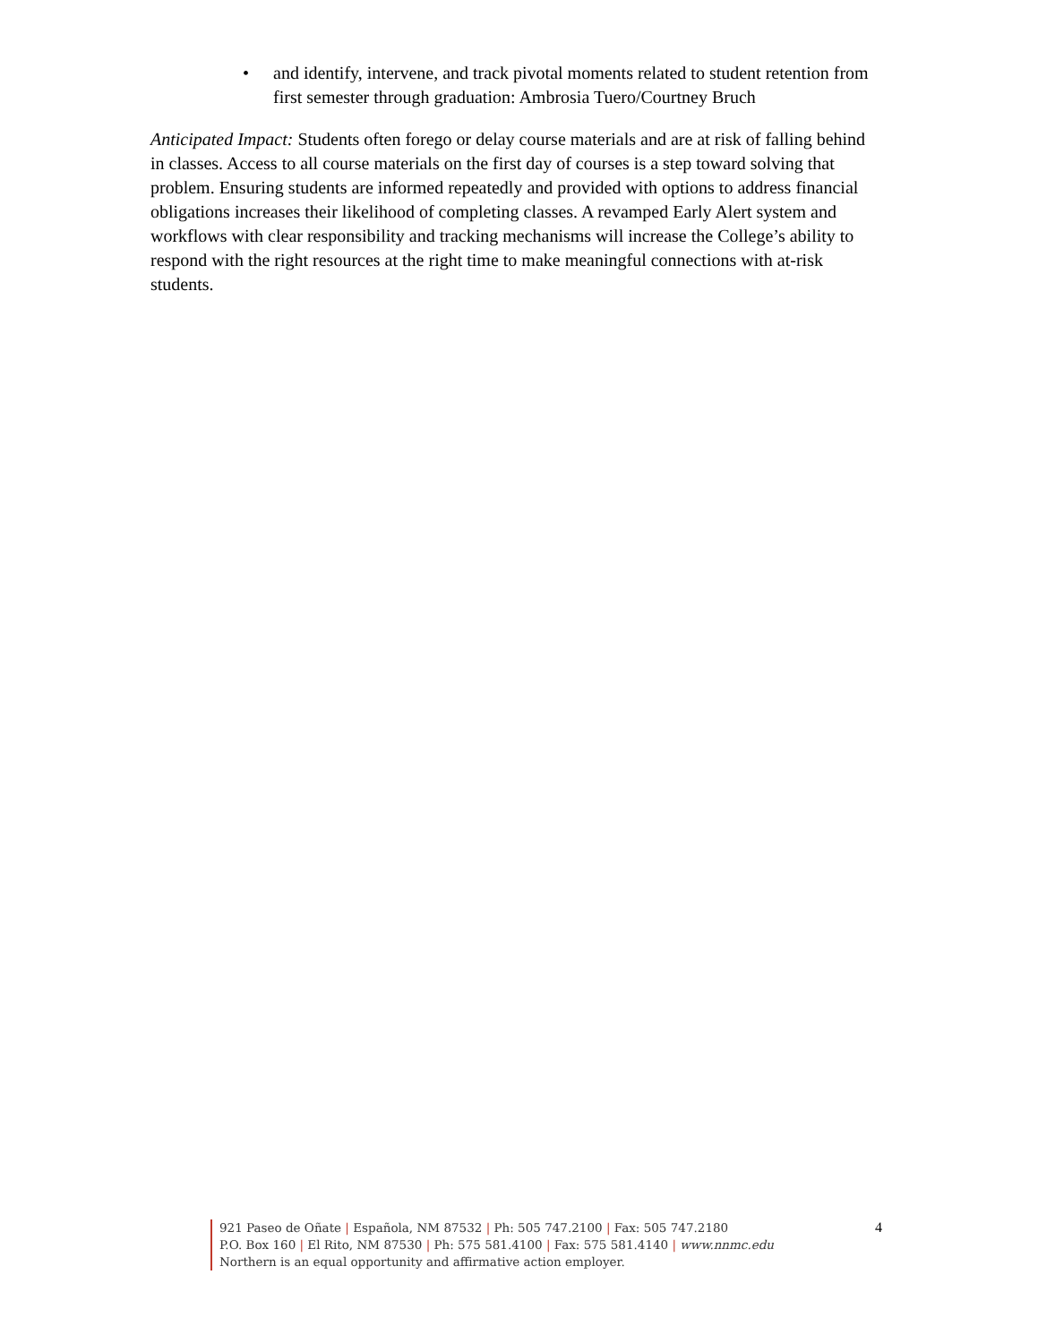• and identify, intervene, and track pivotal moments related to student retention from first semester through graduation: Ambrosia Tuero/Courtney Bruch
Anticipated Impact: Students often forego or delay course materials and are at risk of falling behind in classes. Access to all course materials on the first day of courses is a step toward solving that problem. Ensuring students are informed repeatedly and provided with options to address financial obligations increases their likelihood of completing classes. A revamped Early Alert system and workflows with clear responsibility and tracking mechanisms will increase the College’s ability to respond with the right resources at the right time to make meaningful connections with at-risk students.
921 Paseo de Oñate | Española, NM 87532 | Ph: 505 747.2100 | Fax: 505 747.2180
P.O. Box 160 | El Rito, NM 87530 | Ph: 575 581.4100 | Fax: 575 581.4140 | www.nnmc.edu
Northern is an equal opportunity and affirmative action employer.
4